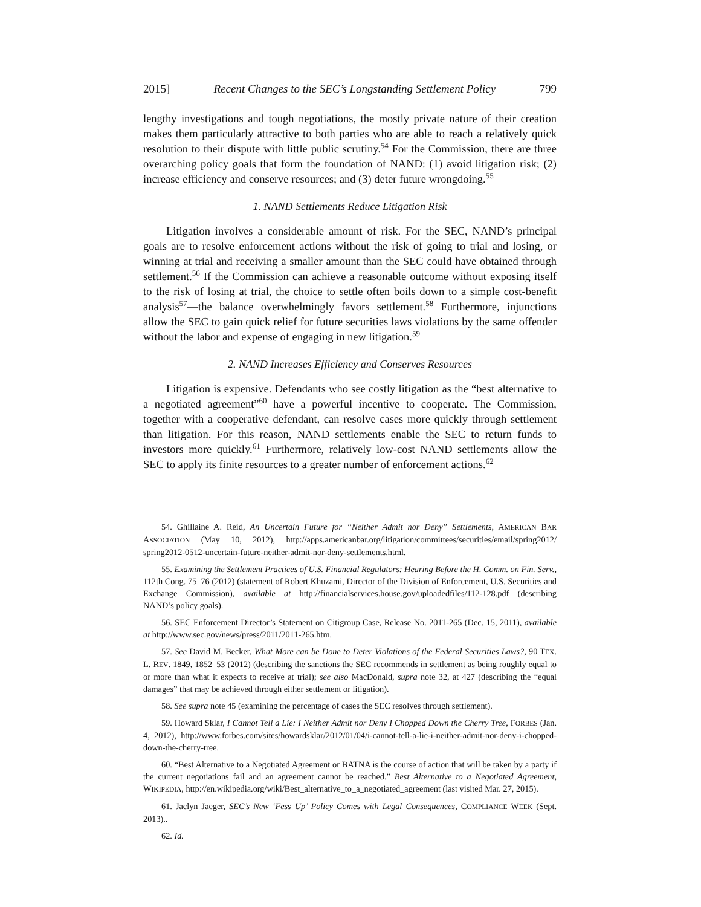2015] Recent Changes to the SEC’s Longstanding Settlement Policy 799
lengthy investigations and tough negotiations, the mostly private nature of their creation makes them particularly attractive to both parties who are able to reach a relatively quick resolution to their dispute with little public scrutiny.<sup>54</sup> For the Commission, there are three overarching policy goals that form the foundation of NAND: (1) avoid litigation risk; (2) increase efficiency and conserve resources; and (3) deter future wrongdoing.<sup>55</sup>
1. NAND Settlements Reduce Litigation Risk
Litigation involves a considerable amount of risk. For the SEC, NAND’s principal goals are to resolve enforcement actions without the risk of going to trial and losing, or winning at trial and receiving a smaller amount than the SEC could have obtained through settlement.<sup>56</sup> If the Commission can achieve a reasonable outcome without exposing itself to the risk of losing at trial, the choice to settle often boils down to a simple cost-benefit analysis<sup>57</sup>—the balance overwhelmingly favors settlement.<sup>58</sup> Furthermore, injunctions allow the SEC to gain quick relief for future securities laws violations by the same offender without the labor and expense of engaging in new litigation.<sup>59</sup>
2. NAND Increases Efficiency and Conserves Resources
Litigation is expensive. Defendants who see costly litigation as the “best alternative to a negotiated agreement”<sup>60</sup> have a powerful incentive to cooperate. The Commission, together with a cooperative defendant, can resolve cases more quickly through settlement than litigation. For this reason, NAND settlements enable the SEC to return funds to investors more quickly.<sup>61</sup> Furthermore, relatively low-cost NAND settlements allow the SEC to apply its finite resources to a greater number of enforcement actions.<sup>62</sup>
54. Ghillaine A. Reid, An Uncertain Future for “Neither Admit nor Deny” Settlements, AMERICAN BAR ASSOCIATION (May 10, 2012), http://apps.americanbar.org/litigation/committees/securities/email/spring2012/ spring2012-0512-uncertain-future-neither-admit-nor-deny-settlements.html.
55. Examining the Settlement Practices of U.S. Financial Regulators: Hearing Before the H. Comm. on Fin. Serv., 112th Cong. 75–76 (2012) (statement of Robert Khuzami, Director of the Division of Enforcement, U.S. Securities and Exchange Commission), available at http://financialservices.house.gov/uploadedfiles/112-128.pdf (describing NAND’s policy goals).
56. SEC Enforcement Director’s Statement on Citigroup Case, Release No. 2011-265 (Dec. 15, 2011), available at http://www.sec.gov/news/press/2011/2011-265.htm.
57. See David M. Becker, What More can be Done to Deter Violations of the Federal Securities Laws?, 90 TEX. L. REV. 1849, 1852–53 (2012) (describing the sanctions the SEC recommends in settlement as being roughly equal to or more than what it expects to receive at trial); see also MacDonald, supra note 32, at 427 (describing the “equal damages” that may be achieved through either settlement or litigation).
58. See supra note 45 (examining the percentage of cases the SEC resolves through settlement).
59. Howard Sklar, I Cannot Tell a Lie: I Neither Admit nor Deny I Chopped Down the Cherry Tree, FORBES (Jan. 4, 2012), http://www.forbes.com/sites/howardsklar/2012/01/04/i-cannot-tell-a-lie-i-neither-admit-nor-deny-i-chopped-down-the-cherry-tree.
60. “Best Alternative to a Negotiated Agreement or BATNA is the course of action that will be taken by a party if the current negotiations fail and an agreement cannot be reached.” Best Alternative to a Negotiated Agreement, WIKIPEDIA, http://en.wikipedia.org/wiki/Best_alternative_to_a_negotiated_agreement (last visited Mar. 27, 2015).
61. Jaclyn Jaeger, SEC’s New ‘Fess Up’ Policy Comes with Legal Consequences, COMPLIANCE WEEK (Sept. 2013)..
62. Id.